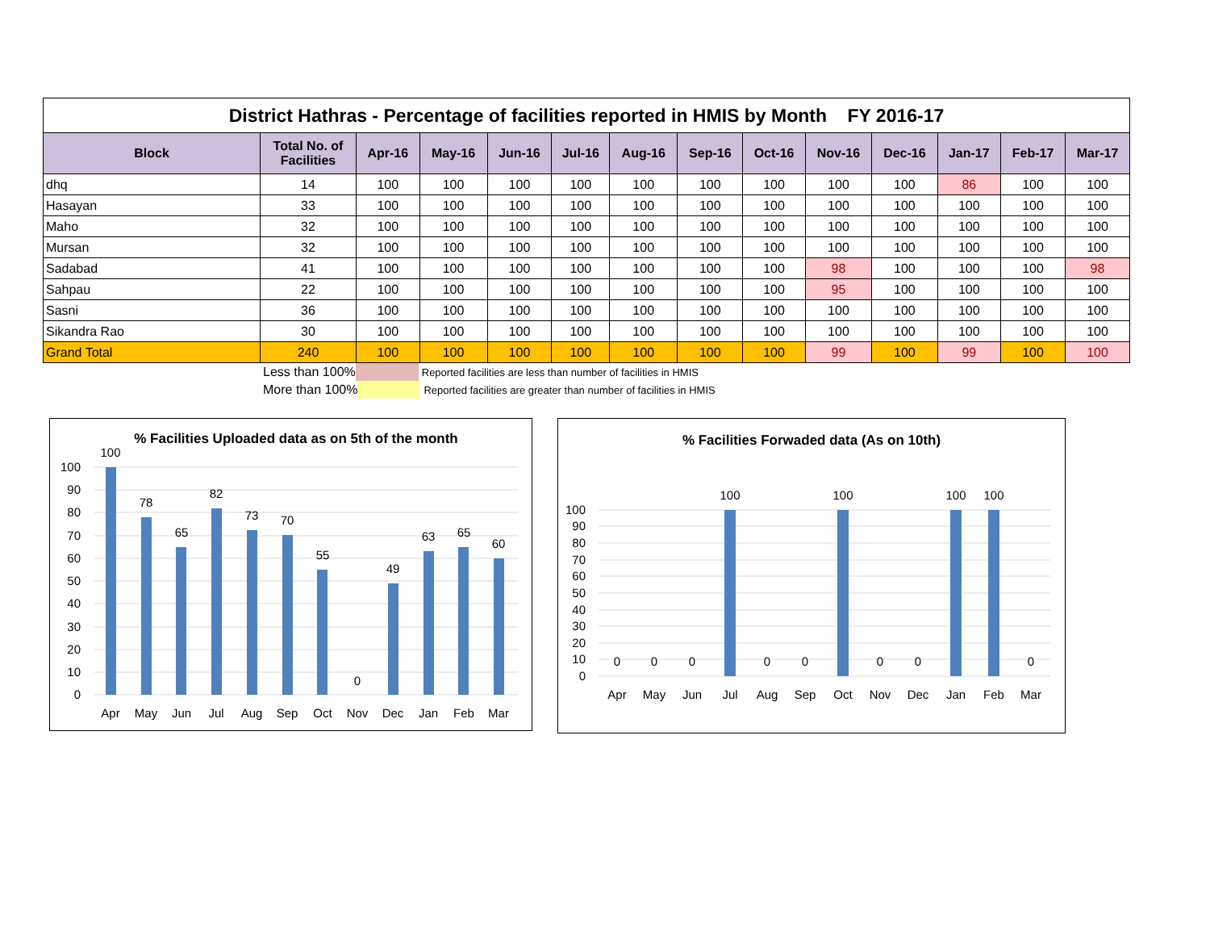| District Hathras - Percentage of facilities reported in HMIS by Month FY 2016-17 | | | | | | | | | | | | | |
| Block | Total No. of Facilities | Apr-16 | May-16 | Jun-16 | Jul-16 | Aug-16 | Sep-16 | Oct-16 | Nov-16 | Dec-16 | Jan-17 | Feb-17 | Mar-17 |
| dhq | 14 | 100 | 100 | 100 | 100 | 100 | 100 | 100 | 100 | 100 | 86 | 100 | 100 |
| Hasayan | 33 | 100 | 100 | 100 | 100 | 100 | 100 | 100 | 100 | 100 | 100 | 100 | 100 |
| Maho | 32 | 100 | 100 | 100 | 100 | 100 | 100 | 100 | 100 | 100 | 100 | 100 | 100 |
| Mursan | 32 | 100 | 100 | 100 | 100 | 100 | 100 | 100 | 100 | 100 | 100 | 100 | 100 |
| Sadabad | 41 | 100 | 100 | 100 | 100 | 100 | 100 | 100 | 98 | 100 | 100 | 100 | 98 |
| Sahpau | 22 | 100 | 100 | 100 | 100 | 100 | 100 | 100 | 95 | 100 | 100 | 100 | 100 |
| Sasni | 36 | 100 | 100 | 100 | 100 | 100 | 100 | 100 | 100 | 100 | 100 | 100 | 100 |
| Sikandra Rao | 30 | 100 | 100 | 100 | 100 | 100 | 100 | 100 | 100 | 100 | 100 | 100 | 100 |
| Grand Total | 240 | 100 | 100 | 100 | 100 | 100 | 100 | 100 | 99 | 100 | 99 | 100 | 100 |
Less than 100% Reported facilities are less than number of facilities in HMIS
More than 100% Reported facilities are greater than number of facilities in HMIS
% Facilities Uploaded data as on 5th of the month
100
90
80
70
60
50
40
30
20
10
0
100
78
65
82
73
70
55
0
49
63
65
60
Apr
May
Jun
Jul
Aug
Sep
Oct
Nov
Dec
Jan
Feb
Mar
% Facilities Forwaded data (As on 10th)
100
90
80
70
60
50
40
30
20
10
0
0
0
0
100
0
0
100
0
0
100
100
0
Apr
May
Jun
Jul
Aug
Sep
Oct
Nov
Dec
Jan
Feb
Mar